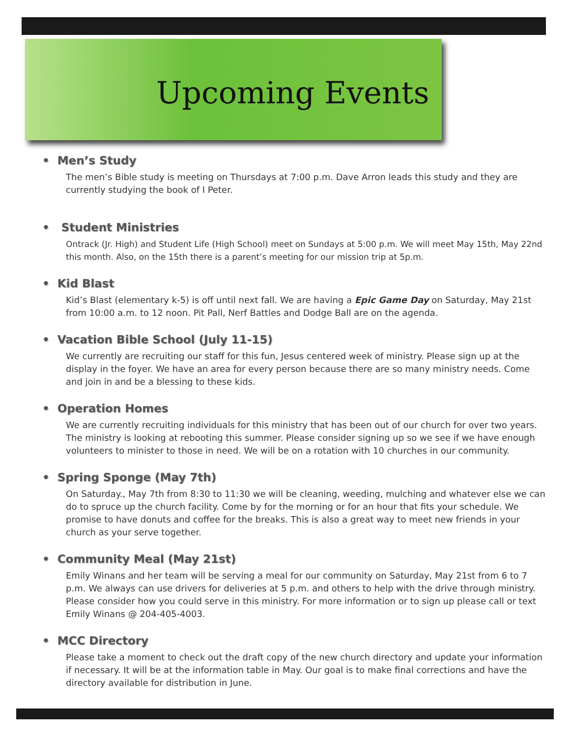Upcoming Events
• Men’s Study
The men’s Bible study is meeting on Thursdays at 7:00 p.m. Dave Arron leads this study and they are currently studying the book of I Peter.
• Student Ministries
Ontrack (Jr. High) and Student Life (High School) meet on Sundays at 5:00 p.m. We will meet May 15th, May 22nd this month. Also, on the 15th there is a parent’s meeting for our mission trip at 5p.m.
• Kid Blast
Kid’s Blast (elementary k-5) is off until next fall. We are having a Epic Game Day on Saturday, May 21st from 10:00 a.m. to 12 noon. Pit Pall, Nerf Battles and Dodge Ball are on the agenda.
• Vacation Bible School (July 11-15)
We currently are recruiting our staff for this fun, Jesus centered week of ministry. Please sign up at the display in the foyer. We have an area for every person because there are so many ministry needs. Come and join in and be a blessing to these kids.
• Operation Homes
We are currently recruiting individuals for this ministry that has been out of our church for over two years. The ministry is looking at rebooting this summer. Please consider signing up so we see if we have enough volunteers to minister to those in need. We will be on a rotation with 10 churches in our community.
• Spring Sponge (May 7th)
On Saturday., May 7th from 8:30 to 11:30 we will be cleaning, weeding, mulching and whatever else we can do to spruce up the church facility. Come by for the morning or for an hour that fits your schedule. We promise to have donuts and coffee for the breaks. This is also a great way to meet new friends in your church as your serve together.
• Community Meal (May 21st)
Emily Winans and her team will be serving a meal for our community on Saturday, May 21st from 6 to 7 p.m. We always can use drivers for deliveries at 5 p.m. and others to help with the drive through ministry. Please consider how you could serve in this ministry. For more information or to sign up please call or text Emily Winans @ 204-405-4003.
• MCC Directory
Please take a moment to check out the draft copy of the new church directory and update your information if necessary. It will be at the information table in May. Our goal is to make final corrections and have the directory available for distribution in June.